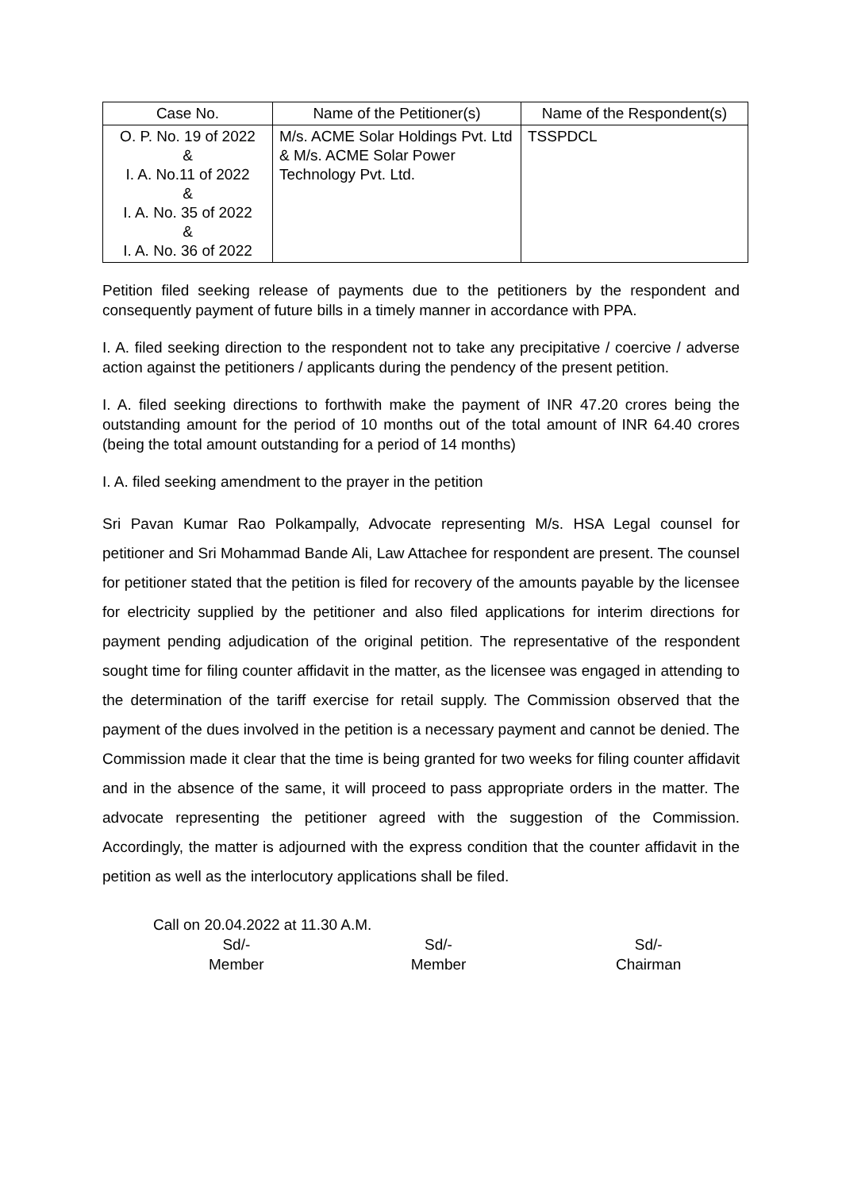| Case No. | Name of the Petitioner(s) | Name of the Respondent(s) |
| --- | --- | --- |
| O. P. No. 19 of 2022 & I. A. No.11 of 2022 & I. A. No. 35 of 2022 & I. A. No. 36 of 2022 | M/s. ACME Solar Holdings Pvt. Ltd & M/s. ACME Solar Power Technology Pvt. Ltd. | TSSPDCL |
Petition filed seeking release of payments due to the petitioners by the respondent and consequently payment of future bills in a timely manner in accordance with PPA.
I. A. filed seeking direction to the respondent not to take any precipitative / coercive / adverse action against the petitioners / applicants during the pendency of the present petition.
I. A. filed seeking directions to forthwith make the payment of INR 47.20 crores being the outstanding amount for the period of 10 months out of the total amount of INR 64.40 crores (being the total amount outstanding for a period of 14 months)
I. A. filed seeking amendment to the prayer in the petition
Sri Pavan Kumar Rao Polkampally, Advocate representing M/s. HSA Legal counsel for petitioner and Sri Mohammad Bande Ali, Law Attachee for respondent are present. The counsel for petitioner stated that the petition is filed for recovery of the amounts payable by the licensee for electricity supplied by the petitioner and also filed applications for interim directions for payment pending adjudication of the original petition. The representative of the respondent sought time for filing counter affidavit in the matter, as the licensee was engaged in attending to the determination of the tariff exercise for retail supply. The Commission observed that the payment of the dues involved in the petition is a necessary payment and cannot be denied. The Commission made it clear that the time is being granted for two weeks for filing counter affidavit and in the absence of the same, it will proceed to pass appropriate orders in the matter. The advocate representing the petitioner agreed with the suggestion of the Commission. Accordingly, the matter is adjourned with the express condition that the counter affidavit in the petition as well as the interlocutory applications shall be filed.
Call on 20.04.2022 at 11.30 A.M.
Sd/-
Member
Sd/-
Member
Sd/-
Chairman